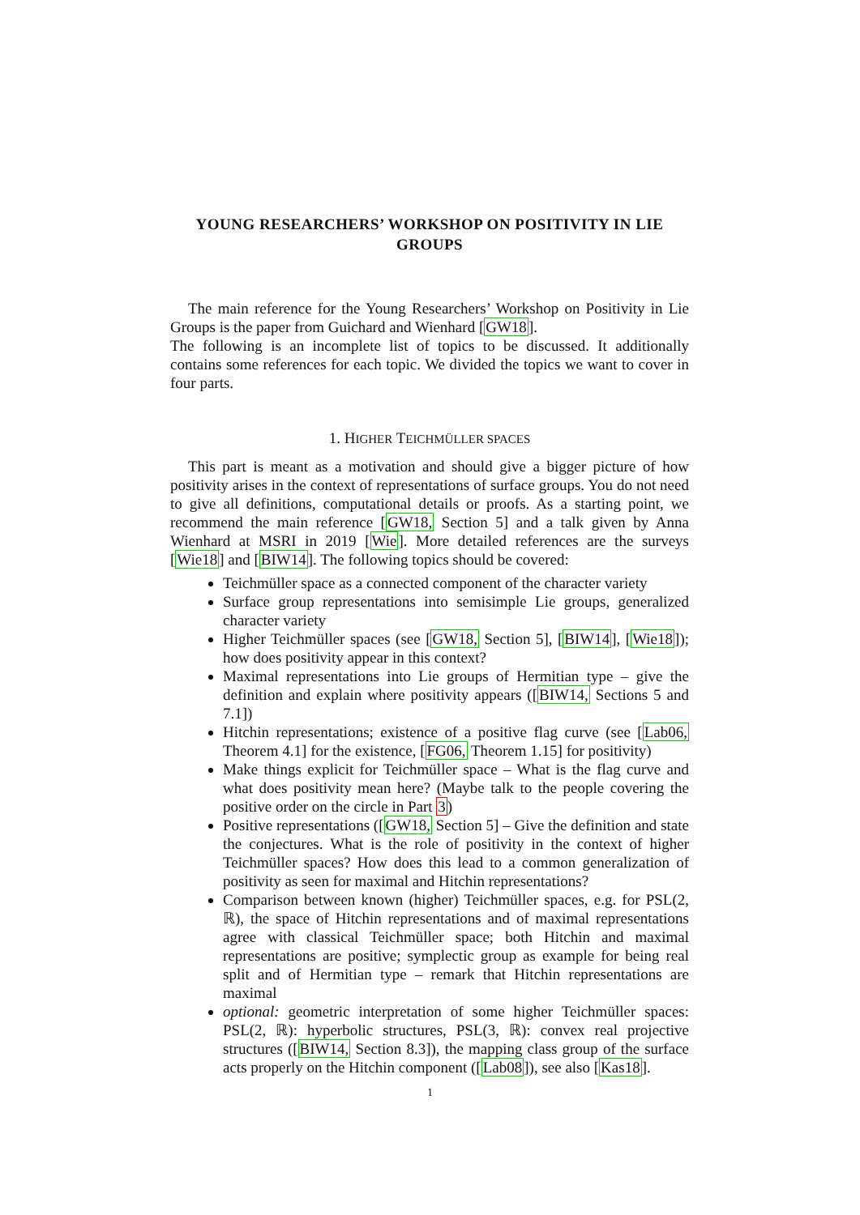YOUNG RESEARCHERS’ WORKSHOP ON POSITIVITY IN LIE GROUPS
The main reference for the Young Researchers’ Workshop on Positivity in Lie Groups is the paper from Guichard and Wienhard [GW18].
The following is an incomplete list of topics to be discussed. It additionally contains some references for each topic. We divided the topics we want to cover in four parts.
1. HIGHER TEICHMÜLLER SPACES
This part is meant as a motivation and should give a bigger picture of how positivity arises in the context of representations of surface groups. You do not need to give all definitions, computational details or proofs. As a starting point, we recommend the main reference [GW18, Section 5] and a talk given by Anna Wienhard at MSRI in 2019 [Wie]. More detailed references are the surveys [Wie18] and [BIW14]. The following topics should be covered:
Teichmüller space as a connected component of the character variety
Surface group representations into semisimple Lie groups, generalized character variety
Higher Teichmüller spaces (see [GW18, Section 5], [BIW14], [Wie18]); how does positivity appear in this context?
Maximal representations into Lie groups of Hermitian type – give the definition and explain where positivity appears ([BIW14, Sections 5 and 7.1])
Hitchin representations; existence of a positive flag curve (see [Lab06, Theorem 4.1] for the existence, [FG06, Theorem 1.15] for positivity)
Make things explicit for Teichmüller space – What is the flag curve and what does positivity mean here? (Maybe talk to the people covering the positive order on the circle in Part 3)
Positive representations ([GW18, Section 5] – Give the definition and state the conjectures. What is the role of positivity in the context of higher Teichmüller spaces? How does this lead to a common generalization of positivity as seen for maximal and Hitchin representations?
Comparison between known (higher) Teichmüller spaces, e.g. for PSL(2, ℝ), the space of Hitchin representations and of maximal representations agree with classical Teichmüller space; both Hitchin and maximal representations are positive; symplectic group as example for being real split and of Hermitian type – remark that Hitchin representations are maximal
optional: geometric interpretation of some higher Teichmüller spaces: PSL(2, ℝ): hyperbolic structures, PSL(3, ℝ): convex real projective structures ([BIW14, Section 8.3]), the mapping class group of the surface acts properly on the Hitchin component ([Lab08]), see also [Kas18].
1